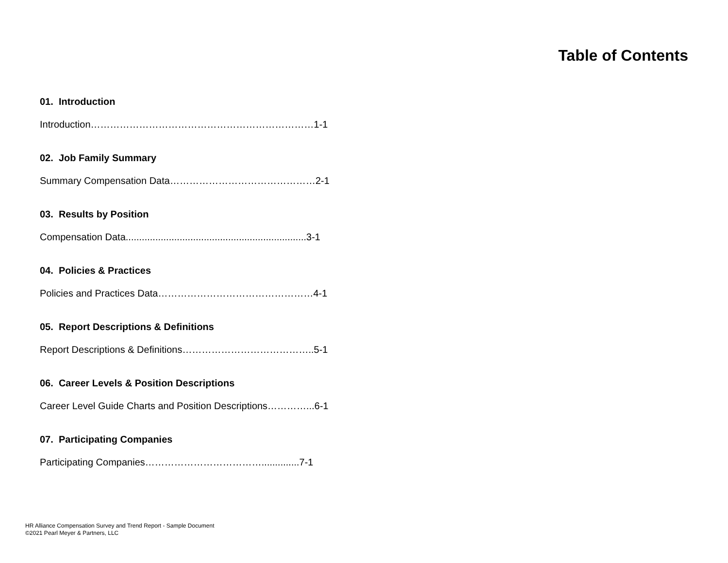Table of Contents
01. Introduction
Introduction……………………………………………………………1-1
02. Job Family Summary
Summary Compensation Data………………………………………2-1
03. Results by Position
Compensation Data...................................................................3-1
04. Policies & Practices
Policies and Practices Data…………………………………………4-1
05. Report Descriptions & Definitions
Report Descriptions & Definitions…………………………………..5-1
06. Career Levels & Position Descriptions
Career Level Guide Charts and Position Descriptions…………...6-1
07. Participating Companies
Participating Companies………………………………..............7-1
HR Alliance Compensation Survey and Trend Report - Sample Document
©2021 Pearl Meyer & Partners, LLC